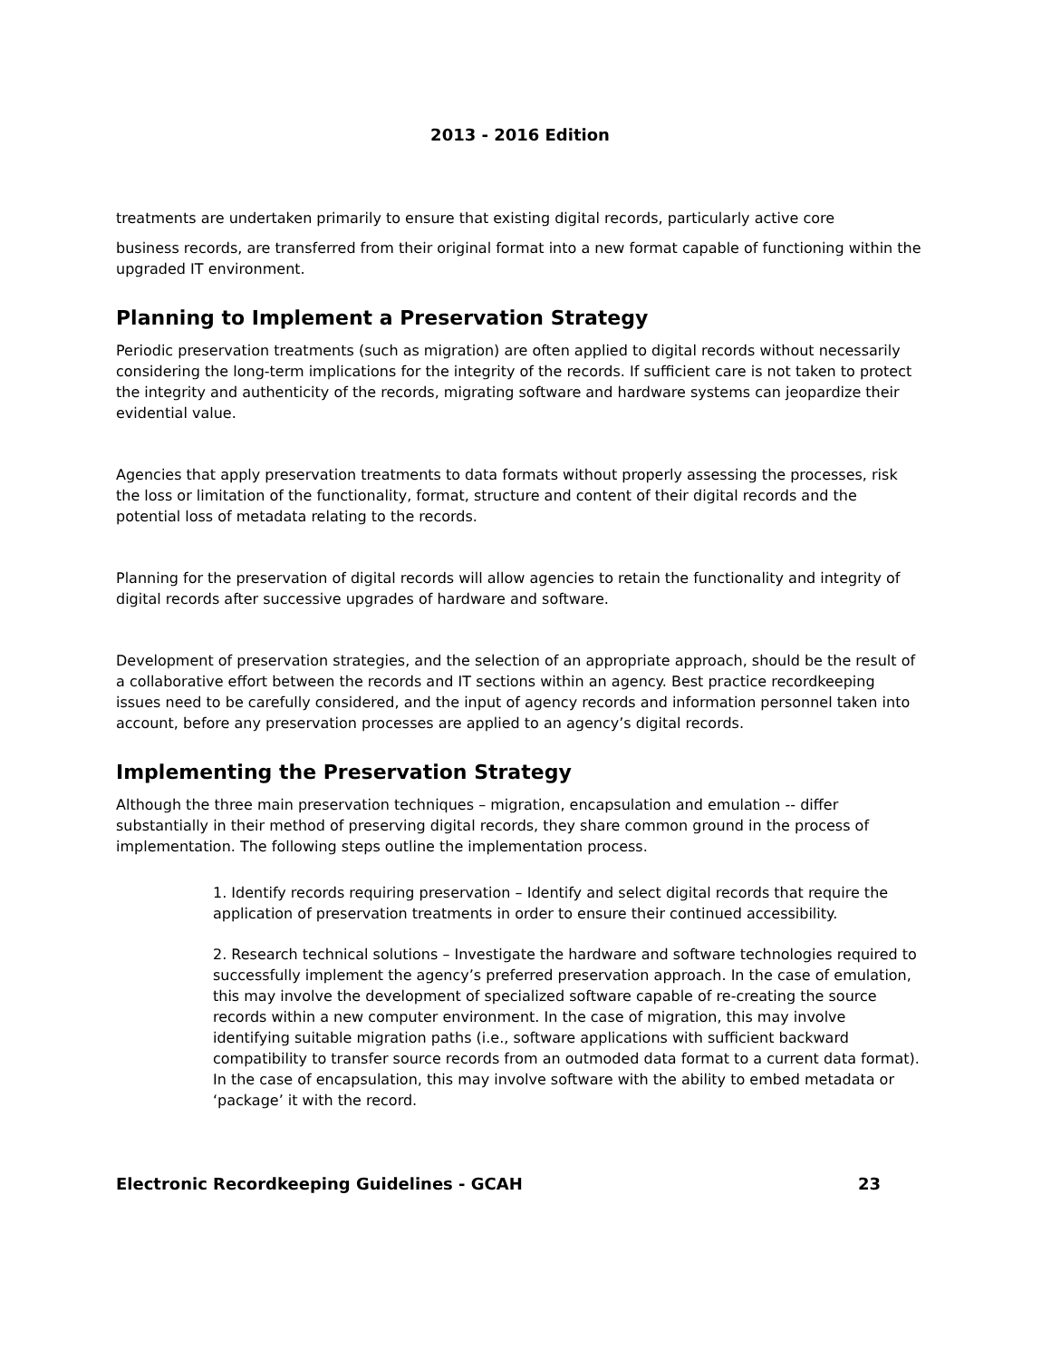2013 - 2016 Edition
treatments are undertaken primarily to ensure that existing digital records, particularly active core
business records, are transferred from their original format into a new format capable of functioning within the upgraded IT environment.
Planning to Implement a Preservation Strategy
Periodic preservation treatments (such as migration) are often applied to digital records without necessarily considering the long-term implications for the integrity of the records. If sufficient care is not taken to protect the integrity and authenticity of the records, migrating software and hardware systems can jeopardize their evidential value.
Agencies that apply preservation treatments to data formats without properly assessing the processes, risk the loss or limitation of the functionality, format, structure and content of their digital records and the potential loss of metadata relating to the records.
Planning for the preservation of digital records will allow agencies to retain the functionality and integrity of digital records after successive upgrades of hardware and software.
Development of preservation strategies, and the selection of an appropriate approach, should be the result of a collaborative effort between the records and IT sections within an agency. Best practice recordkeeping issues need to be carefully considered, and the input of agency records and information personnel taken into account, before any preservation processes are applied to an agency’s digital records.
Implementing the Preservation Strategy
Although the three main preservation techniques – migration, encapsulation and emulation -- differ substantially in their method of preserving digital records, they share common ground in the process of implementation. The following steps outline the implementation process.
1. Identify records requiring preservation – Identify and select digital records that require the application of preservation treatments in order to ensure their continued accessibility.
2. Research technical solutions – Investigate the hardware and software technologies required to successfully implement the agency’s preferred preservation approach. In the case of emulation, this may involve the development of specialized software capable of re-creating the source records within a new computer environment. In the case of migration, this may involve identifying suitable migration paths (i.e., software applications with sufficient backward compatibility to transfer source records from an outmoded data format to a current data format). In the case of encapsulation, this may involve software with the ability to embed metadata or ‘package’ it with the record.
Electronic Recordkeeping Guidelines - GCAH 23